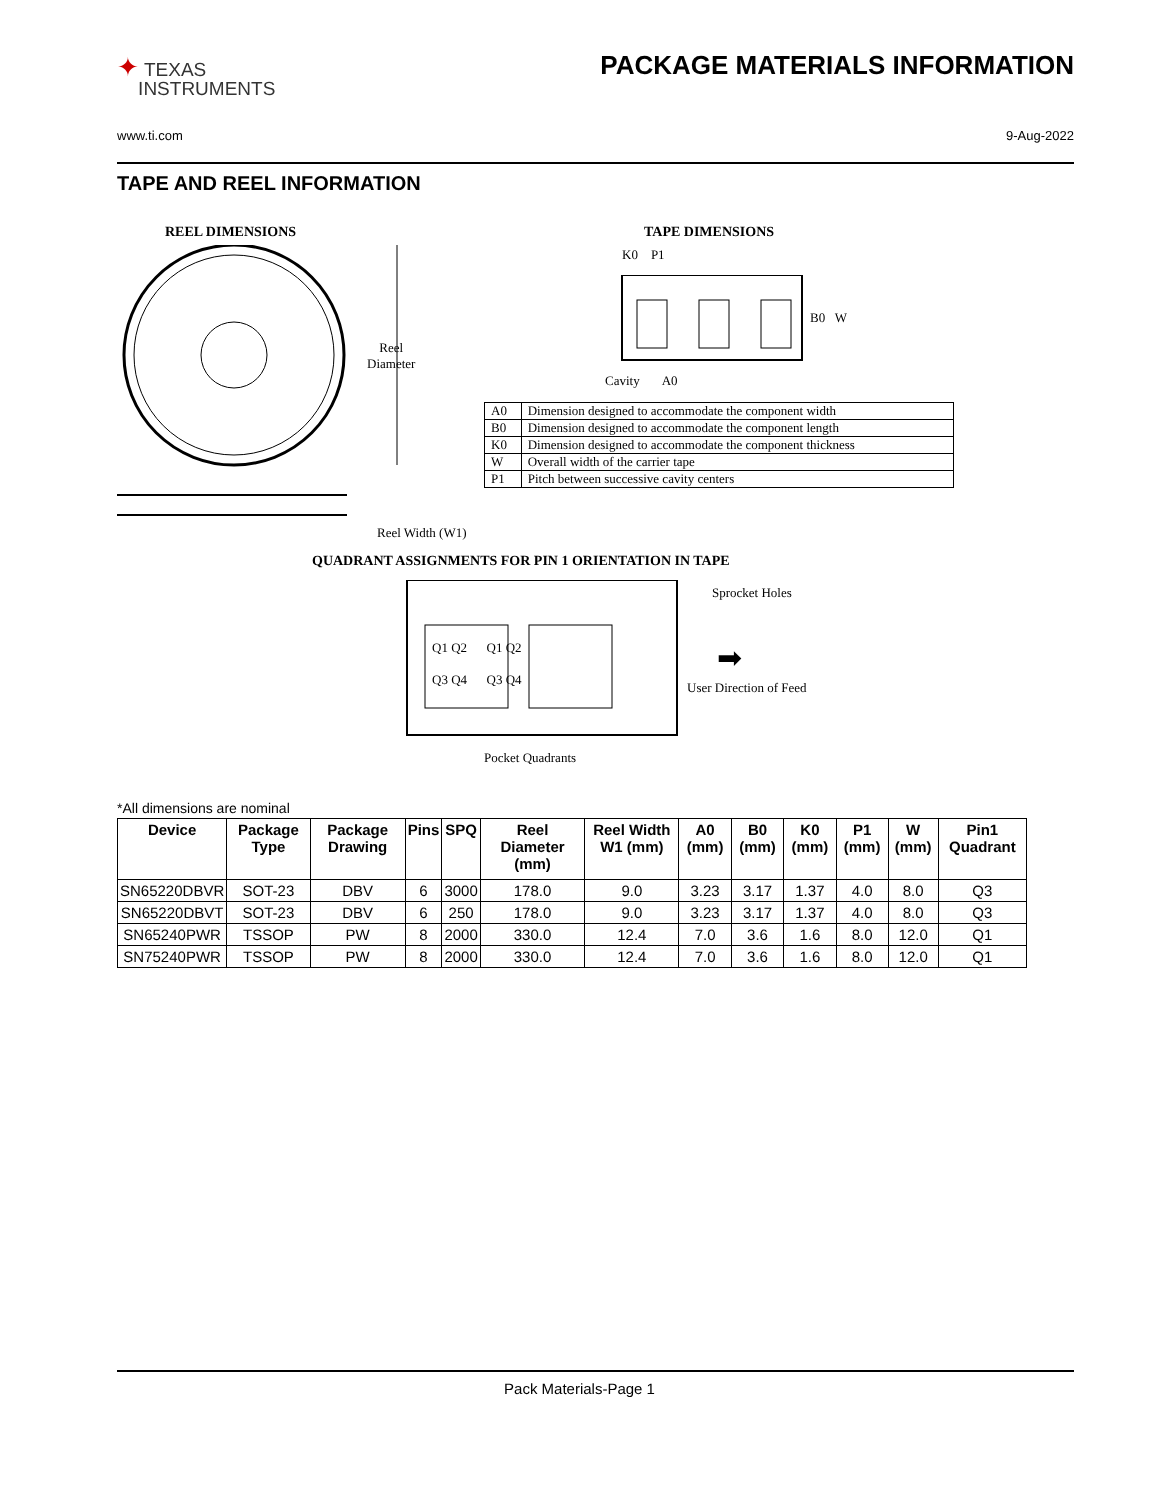✦ TEXAS
INSTRUMENTS
PACKAGE MATERIALS INFORMATION
www.ti.com 9-Aug-2022
TAPE AND REEL INFORMATION
REEL DIMENSIONS
Reel
Diameter
Reel Width (W1)
TAPE DIMENSIONS
K0 P1
B0 W
Cavity A0
| A0 | Dimension designed to accommodate the component width |
| B0 | Dimension designed to accommodate the component length |
| K0 | Dimension designed to accommodate the component thickness |
| W | Overall width of the carrier tape |
| P1 | Pitch between successive cavity centers |
QUADRANT ASSIGNMENTS FOR PIN 1 ORIENTATION IN TAPE
Q1 Q2 Q1 Q2
Q3 Q4 Q3 Q4
Sprocket Holes
➡
User Direction of Feed
Pocket Quadrants
*All dimensions are nominal
| Device | Package Type | Package Drawing | Pins | SPQ | Reel Diameter (mm) | Reel Width W1 (mm) | A0 (mm) | B0 (mm) | K0 (mm) | P1 (mm) | W (mm) | Pin1 Quadrant |
| --- | --- | --- | --- | --- | --- | --- | --- | --- | --- | --- | --- | --- |
| SN65220DBVR | SOT-23 | DBV | 6 | 3000 | 178.0 | 9.0 | 3.23 | 3.17 | 1.37 | 4.0 | 8.0 | Q3 |
| SN65220DBVT | SOT-23 | DBV | 6 | 250 | 178.0 | 9.0 | 3.23 | 3.17 | 1.37 | 4.0 | 8.0 | Q3 |
| SN65240PWR | TSSOP | PW | 8 | 2000 | 330.0 | 12.4 | 7.0 | 3.6 | 1.6 | 8.0 | 12.0 | Q1 |
| SN75240PWR | TSSOP | PW | 8 | 2000 | 330.0 | 12.4 | 7.0 | 3.6 | 1.6 | 8.0 | 12.0 | Q1 |
Pack Materials-Page 1